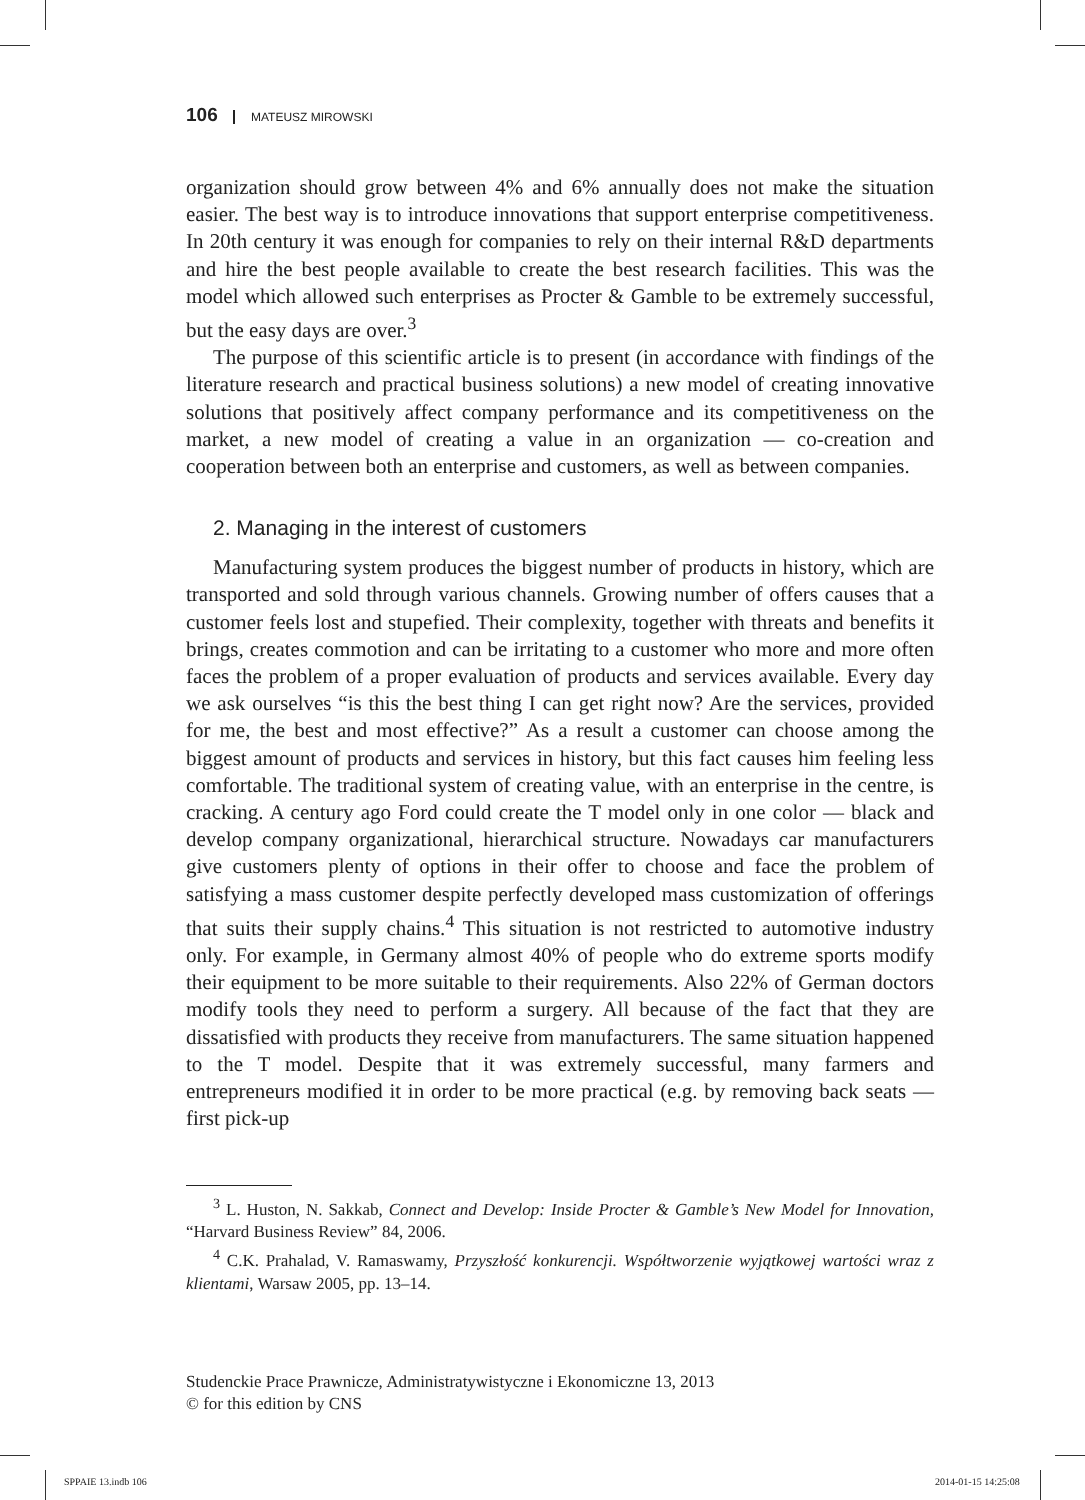106 MATEUSZ MIROWSKI
organization should grow between 4% and 6% annually does not make the situation easier. The best way is to introduce innovations that support enterprise competitiveness. In 20th century it was enough for companies to rely on their internal R&D departments and hire the best people available to create the best research facilities. This was the model which allowed such enterprises as Procter & Gamble to be extremely successful, but the easy days are over.<sup>3</sup>
The purpose of this scientific article is to present (in accordance with findings of the literature research and practical business solutions) a new model of creating innovative solutions that positively affect company performance and its competitiveness on the market, a new model of creating a value in an organization — co-creation and cooperation between both an enterprise and customers, as well as between companies.
2. Managing in the interest of customers
Manufacturing system produces the biggest number of products in history, which are transported and sold through various channels. Growing number of offers causes that a customer feels lost and stupefied. Their complexity, together with threats and benefits it brings, creates commotion and can be irritating to a customer who more and more often faces the problem of a proper evaluation of products and services available. Every day we ask ourselves “is this the best thing I can get right now? Are the services, provided for me, the best and most effective?” As a result a customer can choose among the biggest amount of products and services in history, but this fact causes him feeling less comfortable. The traditional system of creating value, with an enterprise in the centre, is cracking. A century ago Ford could create the T model only in one color — black and develop company organizational, hierarchical structure. Nowadays car manufacturers give customers plenty of options in their offer to choose and face the problem of satisfying a mass customer despite perfectly developed mass customization of offerings that suits their supply chains.<sup>4</sup> This situation is not restricted to automotive industry only. For example, in Germany almost 40% of people who do extreme sports modify their equipment to be more suitable to their requirements. Also 22% of German doctors modify tools they need to perform a surgery. All because of the fact that they are dissatisfied with products they receive from manufacturers. The same situation happened to the T model. Despite that it was extremely successful, many farmers and entrepreneurs modified it in order to be more practical (e.g. by removing back seats — first pick-up
<sup>3</sup> L. Huston, N. Sakkab, Connect and Develop: Inside Procter & Gamble’s New Model for Innovation, “Harvard Business Review” 84, 2006.
<sup>4</sup> C.K. Prahalad, V. Ramaswamy, Przyszłość konkurencji. Współtworzenie wyjątkowej wartości wraz z klientami, Warsaw 2005, pp. 13–14.
Studenckie Prace Prawnicze, Administratywistyczne i Ekonomiczne 13, 2013
© for this edition by CNS
SPPAIE 13.indb 106 2014-01-15 14:25:08